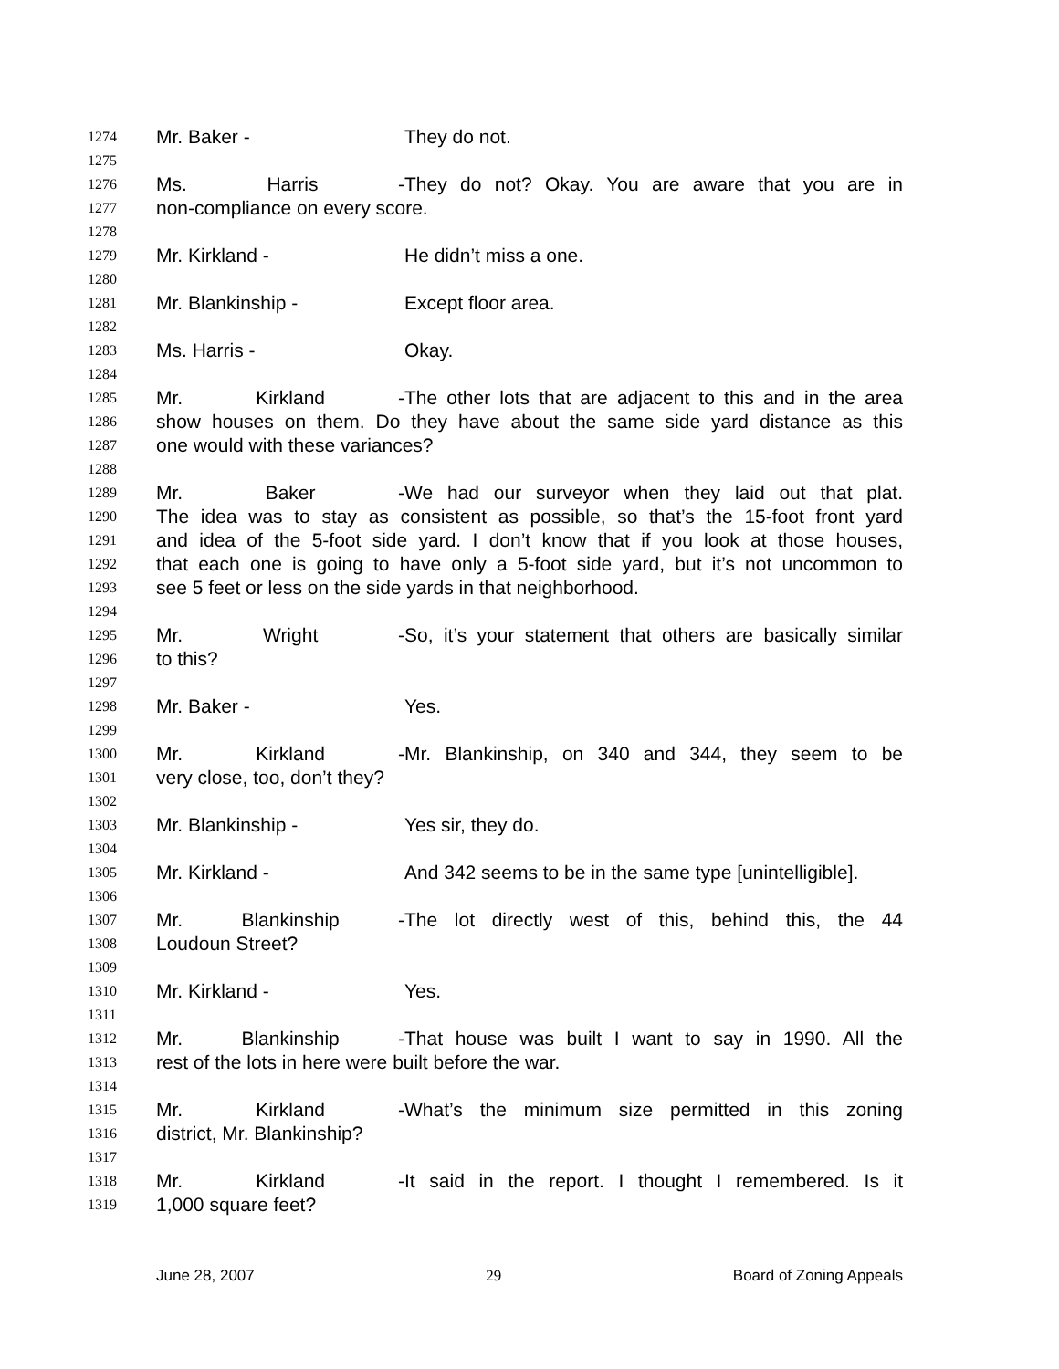1274 Mr. Baker - They do not.
1275
1276 Ms. Harris - They do not? Okay. You are aware that you are in
1277 non-compliance on every score.
1278
1279 Mr. Kirkland - He didn’t miss a one.
1280
1281 Mr. Blankinship - Except floor area.
1282
1283 Ms. Harris - Okay.
1284
1285 Mr. Kirkland - The other lots that are adjacent to this and in the area
1286 show houses on them. Do they have about the same side yard distance as this
1287 one would with these variances?
1288
1289 Mr. Baker - We had our surveyor when they laid out that plat.
1290 The idea was to stay as consistent as possible, so that’s the 15-foot front yard
1291 and idea of the 5-foot side yard. I don’t know that if you look at those houses,
1292 that each one is going to have only a 5-foot side yard, but it’s not uncommon to
1293 see 5 feet or less on the side yards in that neighborhood.
1294
1295 Mr. Wright - So, it’s your statement that others are basically similar
1296 to this?
1297
1298 Mr. Baker - Yes.
1299
1300 Mr. Kirkland - Mr. Blankinship, on 340 and 344, they seem to be
1301 very close, too, don’t they?
1302
1303 Mr. Blankinship - Yes sir, they do.
1304
1305 Mr. Kirkland - And 342 seems to be in the same type [unintelligible].
1306
1307 Mr. Blankinship - The lot directly west of this, behind this, the 44
1308 Loudoun Street?
1309
1310 Mr. Kirkland - Yes.
1311
1312 Mr. Blankinship - That house was built I want to say in 1990. All the
1313 rest of the lots in here were built before the war.
1314
1315 Mr. Kirkland - What’s the minimum size permitted in this zoning
1316 district, Mr. Blankinship?
1317
1318 Mr. Kirkland - It said in the report. I thought I remembered. Is it
1319 1,000 square feet?
June 28, 2007 29 Board of Zoning Appeals